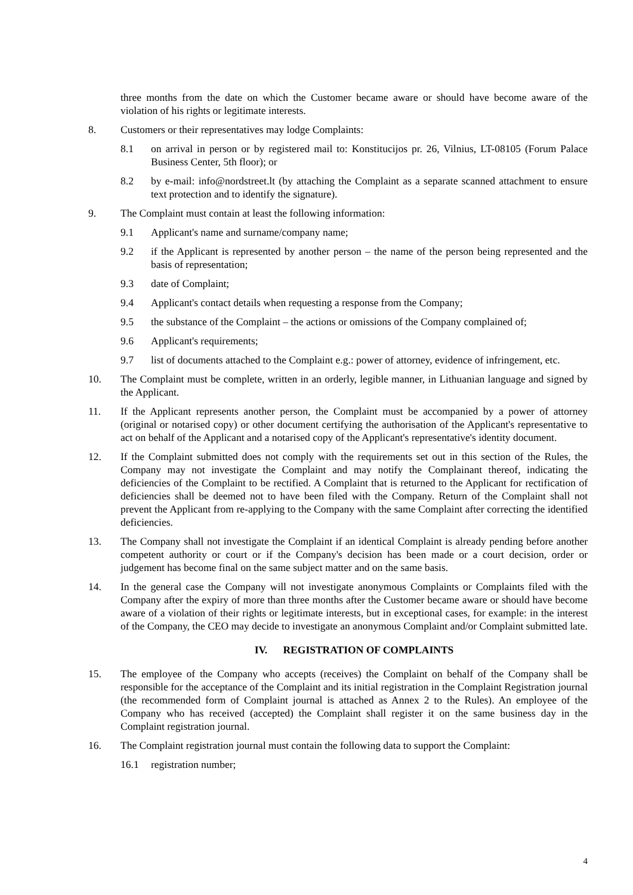three months from the date on which the Customer became aware or should have become aware of the violation of his rights or legitimate interests.
8. Customers or their representatives may lodge Complaints:
8.1 on arrival in person or by registered mail to: Konstitucijos pr. 26, Vilnius, LT-08105 (Forum Palace Business Center, 5th floor); or
8.2 by e-mail: info@nordstreet.lt (by attaching the Complaint as a separate scanned attachment to ensure text protection and to identify the signature).
9. The Complaint must contain at least the following information:
9.1 Applicant's name and surname/company name;
9.2 if the Applicant is represented by another person – the name of the person being represented and the basis of representation;
9.3 date of Complaint;
9.4 Applicant's contact details when requesting a response from the Company;
9.5 the substance of the Complaint – the actions or omissions of the Company complained of;
9.6 Applicant's requirements;
9.7 list of documents attached to the Complaint e.g.: power of attorney, evidence of infringement, etc.
10. The Complaint must be complete, written in an orderly, legible manner, in Lithuanian language and signed by the Applicant.
11. If the Applicant represents another person, the Complaint must be accompanied by a power of attorney (original or notarised copy) or other document certifying the authorisation of the Applicant's representative to act on behalf of the Applicant and a notarised copy of the Applicant's representative's identity document.
12. If the Complaint submitted does not comply with the requirements set out in this section of the Rules, the Company may not investigate the Complaint and may notify the Complainant thereof, indicating the deficiencies of the Complaint to be rectified. A Complaint that is returned to the Applicant for rectification of deficiencies shall be deemed not to have been filed with the Company. Return of the Complaint shall not prevent the Applicant from re-applying to the Company with the same Complaint after correcting the identified deficiencies.
13. The Company shall not investigate the Complaint if an identical Complaint is already pending before another competent authority or court or if the Company's decision has been made or a court decision, order or judgement has become final on the same subject matter and on the same basis.
14. In the general case the Company will not investigate anonymous Complaints or Complaints filed with the Company after the expiry of more than three months after the Customer became aware or should have become aware of a violation of their rights or legitimate interests, but in exceptional cases, for example: in the interest of the Company, the CEO may decide to investigate an anonymous Complaint and/or Complaint submitted late.
IV. REGISTRATION OF COMPLAINTS
15. The employee of the Company who accepts (receives) the Complaint on behalf of the Company shall be responsible for the acceptance of the Complaint and its initial registration in the Complaint Registration journal (the recommended form of Complaint journal is attached as Annex 2 to the Rules). An employee of the Company who has received (accepted) the Complaint shall register it on the same business day in the Complaint registration journal.
16. The Complaint registration journal must contain the following data to support the Complaint:
16.1 registration number;
4